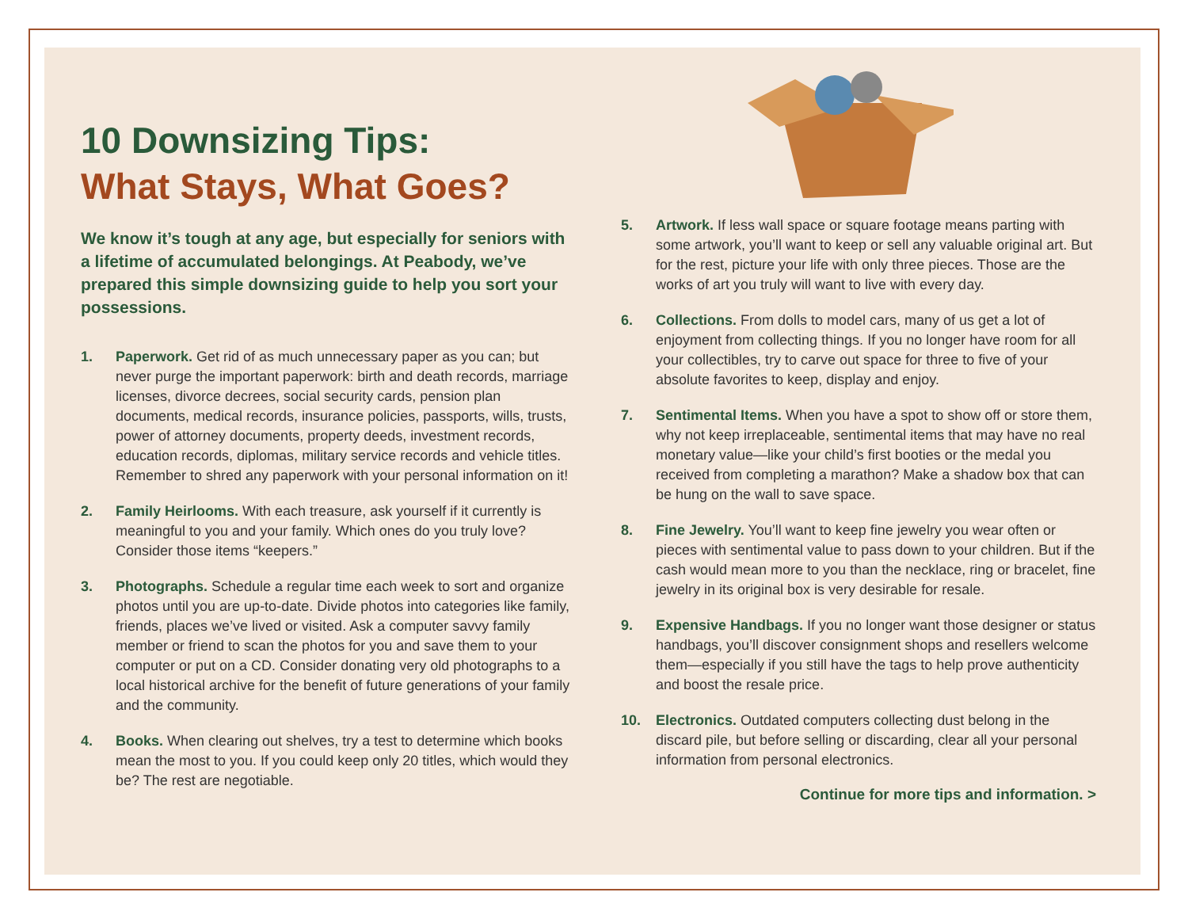10 Downsizing Tips:
What Stays, What Goes?
We know it’s tough at any age, but especially for seniors with a lifetime of accumulated belongings. At Peabody, we’ve prepared this simple downsizing guide to help you sort your possessions.
1. Paperwork. Get rid of as much unnecessary paper as you can; but never purge the important paperwork: birth and death records, marriage licenses, divorce decrees, social security cards, pension plan documents, medical records, insurance policies, passports, wills, trusts, power of attorney documents, property deeds, investment records, education records, diplomas, military service records and vehicle titles. Remember to shred any paperwork with your personal information on it!
2. Family Heirlooms. With each treasure, ask yourself if it currently is meaningful to you and your family. Which ones do you truly love? Consider those items “keepers.”
3. Photographs. Schedule a regular time each week to sort and organize photos until you are up-to-date. Divide photos into categories like family, friends, places we’ve lived or visited. Ask a computer savvy family member or friend to scan the photos for you and save them to your computer or put on a CD. Consider donating very old photographs to a local historical archive for the benefit of future generations of your family and the community.
4. Books. When clearing out shelves, try a test to determine which books mean the most to you. If you could keep only 20 titles, which would they be? The rest are negotiable.
5. Artwork. If less wall space or square footage means parting with some artwork, you’ll want to keep or sell any valuable original art. But for the rest, picture your life with only three pieces. Those are the works of art you truly will want to live with every day.
6. Collections. From dolls to model cars, many of us get a lot of enjoyment from collecting things. If you no longer have room for all your collectibles, try to carve out space for three to five of your absolute favorites to keep, display and enjoy.
7. Sentimental Items. When you have a spot to show off or store them, why not keep irreplaceable, sentimental items that may have no real monetary value—like your child’s first booties or the medal you received from completing a marathon? Make a shadow box that can be hung on the wall to save space.
8. Fine Jewelry. You’ll want to keep fine jewelry you wear often or pieces with sentimental value to pass down to your children. But if the cash would mean more to you than the necklace, ring or bracelet, fine jewelry in its original box is very desirable for resale.
9. Expensive Handbags. If you no longer want those designer or status handbags, you’ll discover consignment shops and resellers welcome them—especially if you still have the tags to help prove authenticity and boost the resale price.
10. Electronics. Outdated computers collecting dust belong in the discard pile, but before selling or discarding, clear all your personal information from personal electronics.
Continue for more tips and information. >